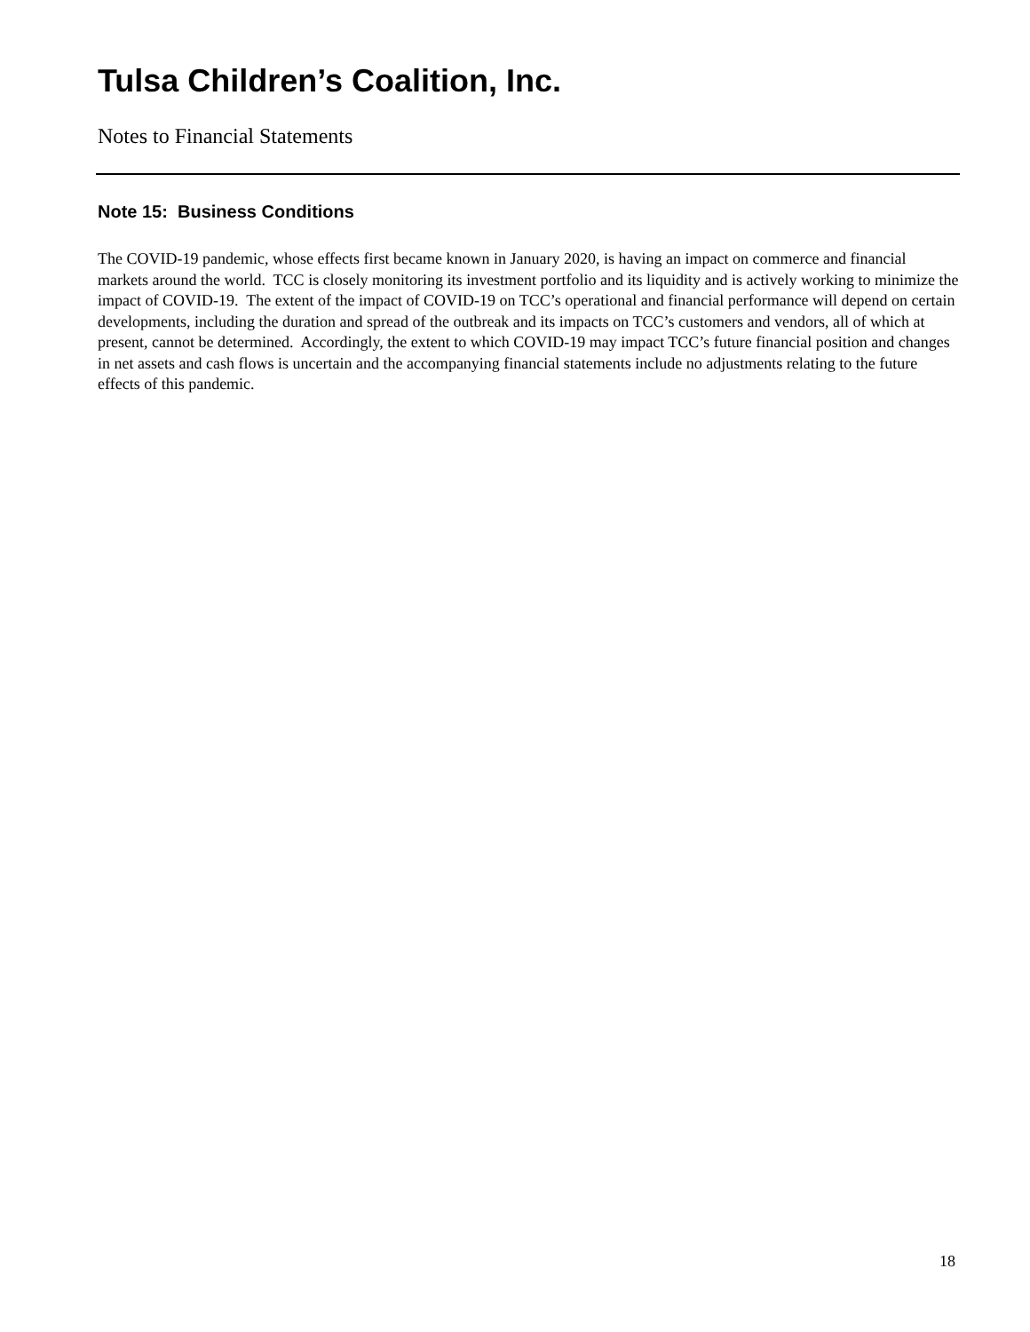Tulsa Children’s Coalition, Inc.
Notes to Financial Statements
Note 15: Business Conditions
The COVID-19 pandemic, whose effects first became known in January 2020, is having an impact on commerce and financial markets around the world. TCC is closely monitoring its investment portfolio and its liquidity and is actively working to minimize the impact of COVID-19. The extent of the impact of COVID-19 on TCC’s operational and financial performance will depend on certain developments, including the duration and spread of the outbreak and its impacts on TCC’s customers and vendors, all of which at present, cannot be determined. Accordingly, the extent to which COVID-19 may impact TCC’s future financial position and changes in net assets and cash flows is uncertain and the accompanying financial statements include no adjustments relating to the future effects of this pandemic.
18